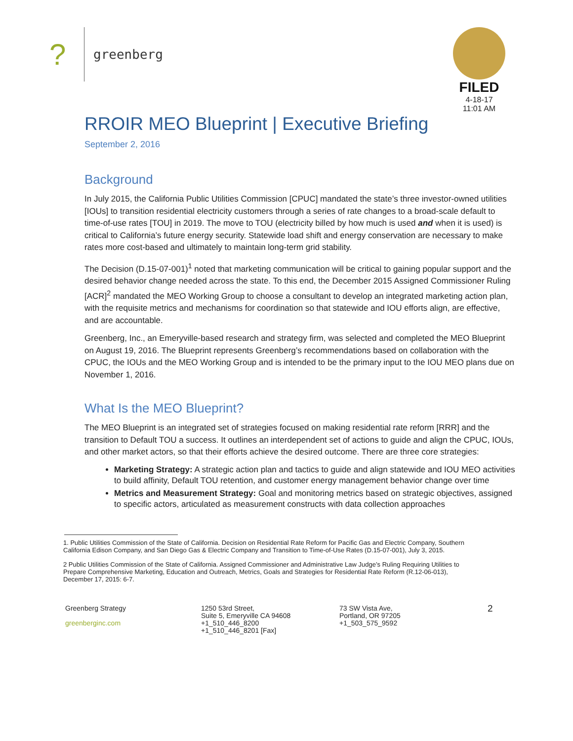? greenberg
FILED
4-18-17
11:01 AM
RROIR MEO Blueprint | Executive Briefing
September 2, 2016
Background
In July 2015, the California Public Utilities Commission [CPUC] mandated the state’s three investor-owned utilities [IOUs] to transition residential electricity customers through a series of rate changes to a broad-scale default to time-of-use rates [TOU] in 2019. The move to TOU (electricity billed by how much is used and when it is used) is critical to California’s future energy security. Statewide load shift and energy conservation are necessary to make rates more cost-based and ultimately to maintain long-term grid stability.
The Decision (D.15-07-001)<sup>1</sup> noted that marketing communication will be critical to gaining popular support and the desired behavior change needed across the state. To this end, the December 2015 Assigned Commissioner Ruling [ACR]<sup>2</sup> mandated the MEO Working Group to choose a consultant to develop an integrated marketing action plan, with the requisite metrics and mechanisms for coordination so that statewide and IOU efforts align, are effective, and are accountable.
Greenberg, Inc., an Emeryville-based research and strategy firm, was selected and completed the MEO Blueprint on August 19, 2016. The Blueprint represents Greenberg’s recommendations based on collaboration with the CPUC, the IOUs and the MEO Working Group and is intended to be the primary input to the IOU MEO plans due on November 1, 2016.
What Is the MEO Blueprint?
The MEO Blueprint is an integrated set of strategies focused on making residential rate reform [RRR] and the transition to Default TOU a success. It outlines an interdependent set of actions to guide and align the CPUC, IOUs, and other market actors, so that their efforts achieve the desired outcome. There are three core strategies:
Marketing Strategy: A strategic action plan and tactics to guide and align statewide and IOU MEO activities to build affinity, Default TOU retention, and customer energy management behavior change over time
Metrics and Measurement Strategy: Goal and monitoring metrics based on strategic objectives, assigned to specific actors, articulated as measurement constructs with data collection approaches
1. Public Utilities Commission of the State of California. Decision on Residential Rate Reform for Pacific Gas and Electric Company, Southern California Edison Company, and San Diego Gas & Electric Company and Transition to Time-of-Use Rates (D.15-07-001), July 3, 2015.
2 Public Utilities Commission of the State of California. Assigned Commissioner and Administrative Law Judge’s Ruling Requiring Utilities to Prepare Comprehensive Marketing, Education and Outreach, Metrics, Goals and Strategies for Residential Rate Reform (R.12-06-013), December 17, 2015: 6-7.
Greenberg Strategy
greenberginc.com
1250 53rd Street,
Suite 5, Emeryville CA 94608
+1_510_446_8200
+1_510_446_8201 [Fax]
73 SW Vista Ave,
Portland, OR 97205
+1_503_575_9592
2